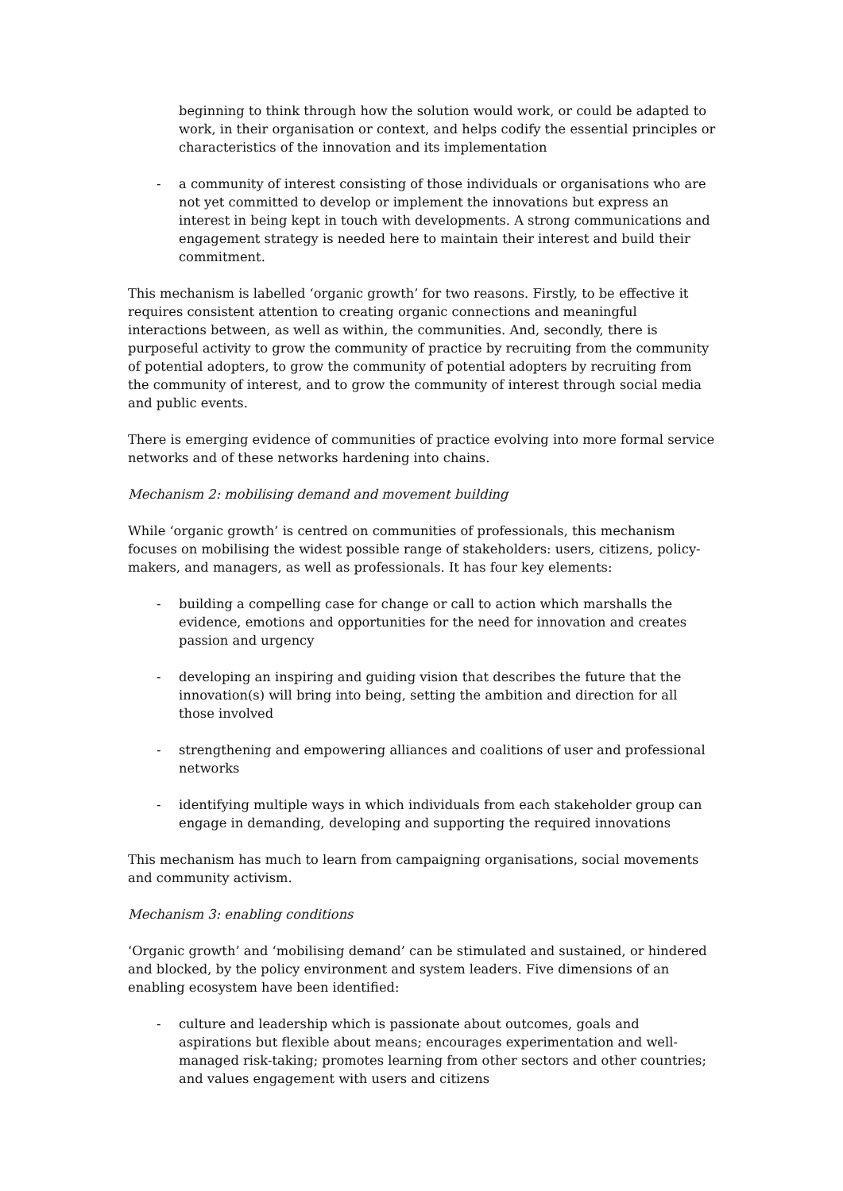beginning to think through how the solution would work, or could be adapted to work, in their organisation or context, and helps codify the essential principles or characteristics of the innovation and its implementation
- a community of interest consisting of those individuals or organisations who are not yet committed to develop or implement the innovations but express an interest in being kept in touch with developments. A strong communications and engagement strategy is needed here to maintain their interest and build their commitment.
This mechanism is labelled ‘organic growth’ for two reasons. Firstly, to be effective it requires consistent attention to creating organic connections and meaningful interactions between, as well as within, the communities. And, secondly, there is purposeful activity to grow the community of practice by recruiting from the community of potential adopters, to grow the community of potential adopters by recruiting from the community of interest, and to grow the community of interest through social media and public events.
There is emerging evidence of communities of practice evolving into more formal service networks and of these networks hardening into chains.
Mechanism 2: mobilising demand and movement building
While ‘organic growth’ is centred on communities of professionals, this mechanism focuses on mobilising the widest possible range of stakeholders: users, citizens, policy-makers, and managers, as well as professionals. It has four key elements:
- building a compelling case for change or call to action which marshalls the evidence, emotions and opportunities for the need for innovation and creates passion and urgency
- developing an inspiring and guiding vision that describes the future that the innovation(s) will bring into being, setting the ambition and direction for all those involved
- strengthening and empowering alliances and coalitions of user and professional networks
- identifying multiple ways in which individuals from each stakeholder group can engage in demanding, developing and supporting the required innovations
This mechanism has much to learn from campaigning organisations, social movements and community activism.
Mechanism 3: enabling conditions
‘Organic growth’ and ‘mobilising demand’ can be stimulated and sustained, or hindered and blocked, by the policy environment and system leaders. Five dimensions of an enabling ecosystem have been identified:
- culture and leadership which is passionate about outcomes, goals and aspirations but flexible about means; encourages experimentation and well-managed risk-taking; promotes learning from other sectors and other countries; and values engagement with users and citizens